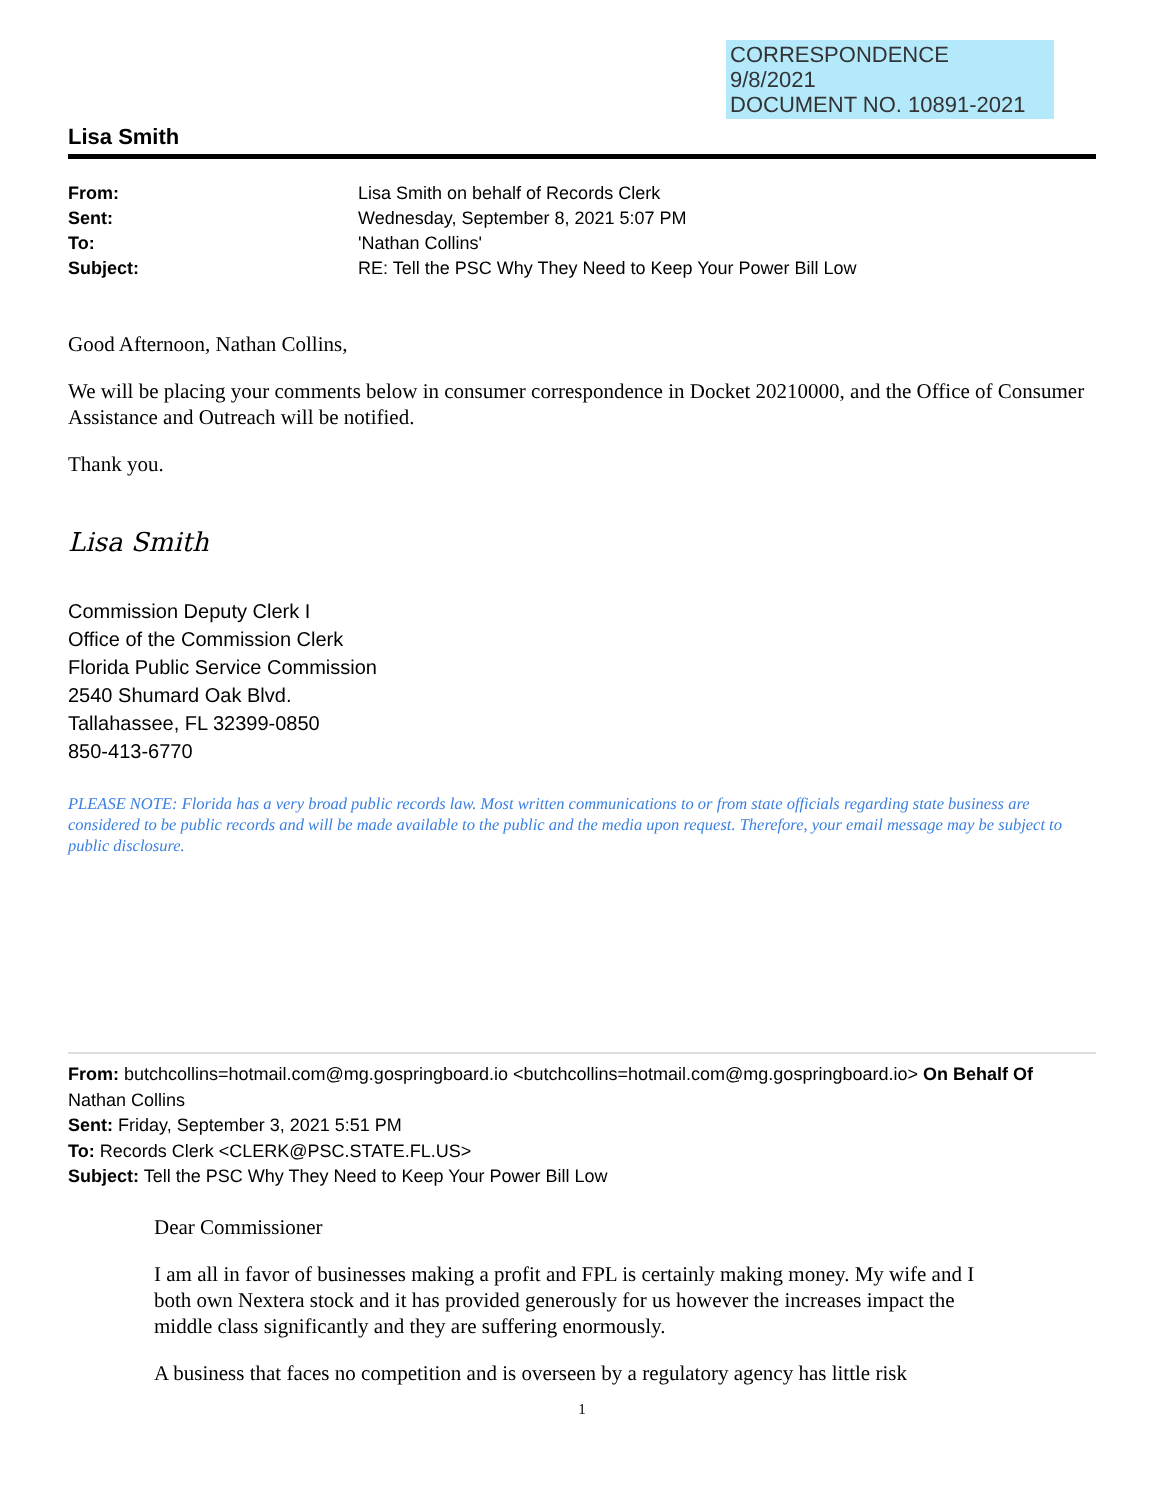CORRESPONDENCE
9/8/2021
DOCUMENT NO. 10891-2021
Lisa Smith
| From: | Lisa Smith on behalf of Records Clerk |
| Sent: | Wednesday, September 8, 2021 5:07 PM |
| To: | 'Nathan Collins' |
| Subject: | RE: Tell the PSC Why They Need to Keep Your Power Bill Low |
Good Afternoon, Nathan Collins,
We will be placing your comments below in consumer correspondence in Docket 20210000, and the Office of Consumer Assistance and Outreach will be notified.
Thank you.
Lisa Smith
Commission Deputy Clerk I
Office of the Commission Clerk
Florida Public Service Commission
2540 Shumard Oak Blvd.
Tallahassee, FL 32399-0850
850-413-6770
PLEASE NOTE: Florida has a very broad public records law. Most written communications to or from state officials regarding state business are considered to be public records and will be made available to the public and the media upon request. Therefore, your email message may be subject to public disclosure.
From: butchcollins=hotmail.com@mg.gospringboard.io <butchcollins=hotmail.com@mg.gospringboard.io> On Behalf Of Nathan Collins
Sent: Friday, September 3, 2021 5:51 PM
To: Records Clerk <CLERK@PSC.STATE.FL.US>
Subject: Tell the PSC Why They Need to Keep Your Power Bill Low
Dear Commissioner
I am all in favor of businesses making a profit and FPL is certainly making money. My wife and I both own Nextera stock and it has provided generously for us however the increases impact the middle class significantly and they are suffering enormously.
A business that faces no competition and is overseen by a regulatory agency has little risk
1